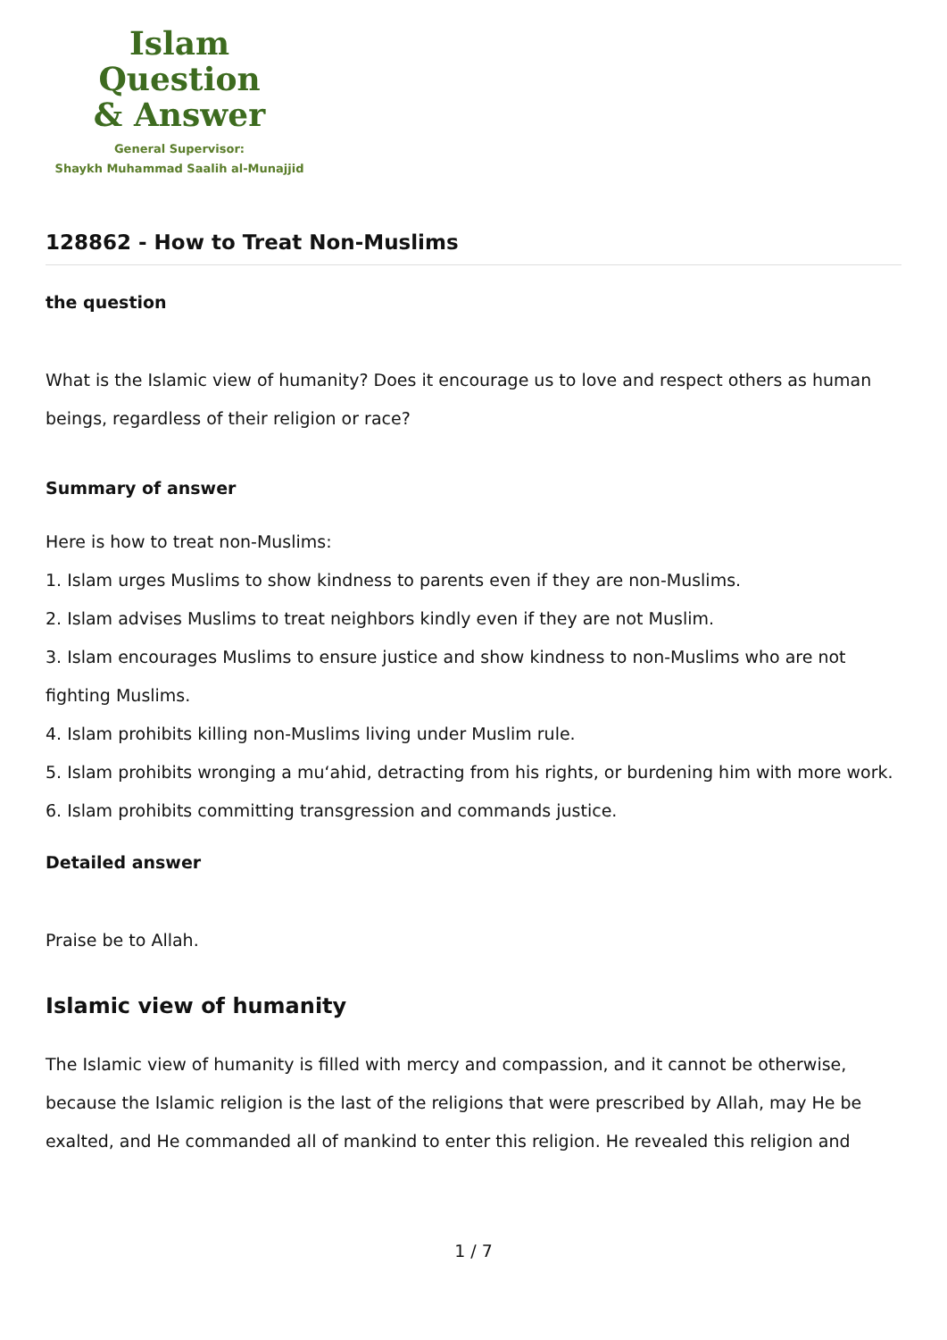Islam Question
& Answer
General Supervisor:
Shaykh Muhammad Saalih al-Munajjid
128862 - How to Treat Non-Muslims
the question
What is the Islamic view of humanity? Does it encourage us to love and respect others as human beings, regardless of their religion or race?
Summary of answer
Here is how to treat non-Muslims:
1. Islam urges Muslims to show kindness to parents even if they are non-Muslims.
2. Islam advises Muslims to treat neighbors kindly even if they are not Muslim.
3. Islam encourages Muslims to ensure justice and show kindness to non-Muslims who are not fighting Muslims.
4. Islam prohibits killing non-Muslims living under Muslim rule.
5. Islam prohibits wronging a mu‘ahid, detracting from his rights, or burdening him with more work.
6. Islam prohibits committing transgression and commands justice.
Detailed answer
Praise be to Allah.
Islamic view of humanity
The Islamic view of humanity is filled with mercy and compassion, and it cannot be otherwise, because the Islamic religion is the last of the religions that were prescribed by Allah, may He be exalted, and He commanded all of mankind to enter this religion. He revealed this religion and
1 / 7